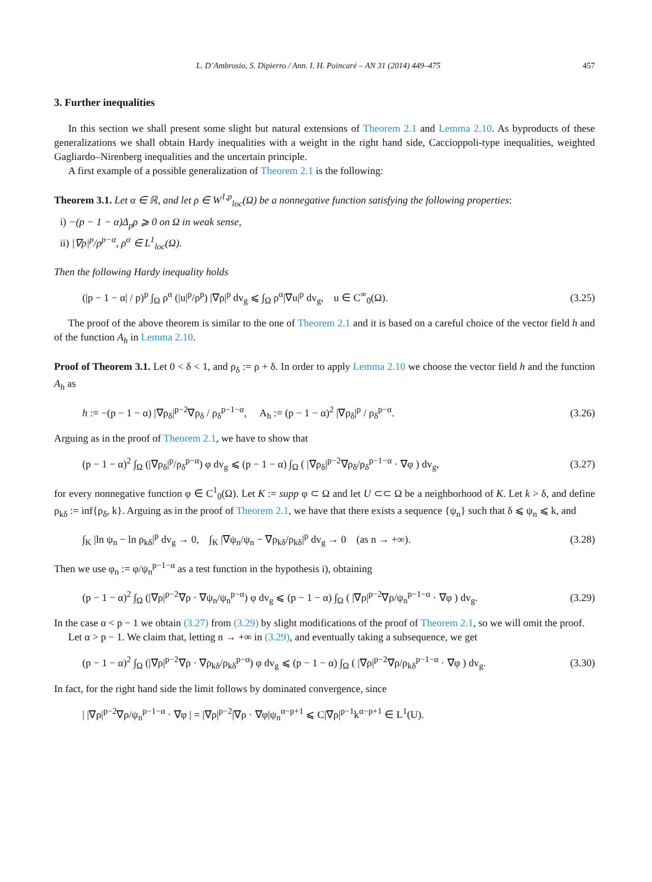L. D’Ambrosio, S. Dipierro / Ann. I. H. Poincaré – AN 31 (2014) 449–475 457
3. Further inequalities
In this section we shall present some slight but natural extensions of Theorem 2.1 and Lemma 2.10. As byproducts of these generalizations we shall obtain Hardy inequalities with a weight in the right hand side, Caccioppoli-type inequalities, weighted Gagliardo–Nirenberg inequalities and the uncertain principle.
A first example of a possible generalization of Theorem 2.1 is the following:
Theorem 3.1. Let α ∈ ℝ, and let ρ ∈ W<sup>1,p</sup><sub>loc</sub>(Ω) be a nonnegative function satisfying the following properties:
i) −(p − 1 − α)Δ<sub>p</sub>ρ ⩾ 0 on Ω in weak sense,
ii) |∇ρ|<sup>p</sup>/ρ<sup>p−α</sup>, ρ<sup>α</sup> ∈ L<sup>1</sup><sub>loc</sub>(Ω).
Then the following Hardy inequality holds
(|p − 1 − α| / p)<sup>p</sup> ∫<sub>Ω</sub> ρ<sup>α</sup> (|u|<sup>p</sup>/ρ<sup>p</sup>) |∇ρ|<sup>p</sup> dv<sub>g</sub> ⩽ ∫<sub>Ω</sub> ρ<sup>α</sup>|∇u|<sup>p</sup> dv<sub>g</sub>, u ∈ C<sup>∞</sup><sub>0</sub>(Ω). (3.25)
The proof of the above theorem is similar to the one of Theorem 2.1 and it is based on a careful choice of the vector field h and of the function A<sub>h</sub> in Lemma 2.10.
Proof of Theorem 3.1. Let 0 < δ < 1, and ρ<sub>δ</sub> := ρ + δ. In order to apply Lemma 2.10 we choose the vector field h and the function A<sub>h</sub> as
h := −(p − 1 − α) |∇ρ<sub>δ</sub>|<sup>p−2</sup>∇ρ<sub>δ</sub> / ρ<sub>δ</sub><sup>p−1−α</sup>, A<sub>h</sub> := (p − 1 − α)<sup>2</sup> |∇ρ<sub>δ</sub>|<sup>p</sup> / ρ<sub>δ</sub><sup>p−α</sup>. (3.26)
Arguing as in the proof of Theorem 2.1, we have to show that
(p − 1 − α)<sup>2</sup> ∫<sub>Ω</sub> (|∇ρ<sub>δ</sub>|<sup>p</sup>/ρ<sub>δ</sub><sup>p−α</sup>) φ dv<sub>g</sub> ⩽ (p − 1 − α) ∫<sub>Ω</sub> ( |∇ρ<sub>δ</sub>|<sup>p−2</sup>∇ρ<sub>δ</sub>/ρ<sub>δ</sub><sup>p−1−α</sup> · ∇φ ) dv<sub>g</sub>, (3.27)
for every nonnegative function φ ∈ C<sup>1</sup><sub>0</sub>(Ω). Let K := supp φ ⊂ Ω and let U ⊂⊂ Ω be a neighborhood of K. Let k > δ, and define ρ<sub>kδ</sub> := inf{ρ<sub>δ</sub>, k}. Arguing as in the proof of Theorem 2.1, we have that there exists a sequence {ψ<sub>n</sub>} such that δ ⩽ ψ<sub>n</sub> ⩽ k, and
∫<sub>K</sub> |ln ψ<sub>n</sub> − ln ρ<sub>kδ</sub>|<sup>p</sup> dv<sub>g</sub> → 0, ∫<sub>K</sub> |∇ψ<sub>n</sub>/ψ<sub>n</sub> − ∇ρ<sub>kδ</sub>/ρ<sub>kδ</sub>|<sup>p</sup> dv<sub>g</sub> → 0 (as n → +∞). (3.28)
Then we use φ<sub>n</sub> := φ/ψ<sub>n</sub><sup>p−1−α</sup> as a test function in the hypothesis i), obtaining
(p − 1 − α)<sup>2</sup> ∫<sub>Ω</sub> (|∇ρ|<sup>p−2</sup>∇ρ · ∇ψ<sub>n</sub>/ψ<sub>n</sub><sup>p−α</sup>) φ dv<sub>g</sub> ⩽ (p − 1 − α) ∫<sub>Ω</sub> ( |∇ρ|<sup>p−2</sup>∇ρ/ψ<sub>n</sub><sup>p−1−α</sup> · ∇φ ) dv<sub>g</sub>. (3.29)
In the case α < p − 1 we obtain (3.27) from (3.29) by slight modifications of the proof of Theorem 2.1, so we will omit the proof.
Let α > p − 1. We claim that, letting n → +∞ in (3.29), and eventually taking a subsequence, we get
(p − 1 − α)<sup>2</sup> ∫<sub>Ω</sub> (|∇ρ|<sup>p−2</sup>∇ρ · ∇ρ<sub>kδ</sub>/ρ<sub>kδ</sub><sup>p−α</sup>) φ dv<sub>g</sub> ⩽ (p − 1 − α) ∫<sub>Ω</sub> ( |∇ρ|<sup>p−2</sup>∇ρ/ρ<sub>kδ</sub><sup>p−1−α</sup> · ∇φ ) dv<sub>g</sub>. (3.30)
In fact, for the right hand side the limit follows by dominated convergence, since
| |∇ρ|<sup>p−2</sup>∇ρ/ψ<sub>n</sub><sup>p−1−α</sup> · ∇φ | = |∇ρ|<sup>p−2</sup>|∇ρ · ∇φ|ψ<sub>n</sub><sup>α−p+1</sup> ⩽ C|∇ρ|<sup>p−1</sup>k<sup>α−p+1</sup> ∈ L<sup>1</sup>(U).